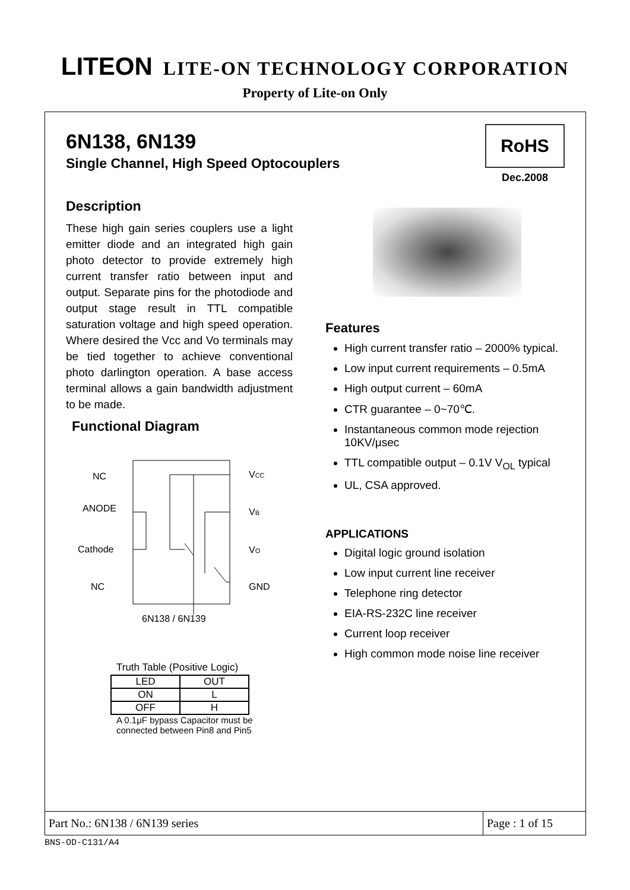LITEON LITE-ON TECHNOLOGY CORPORATION
Property of Lite-on Only
6N138, 6N139
Single Channel, High Speed Optocouplers
RoHS
Dec.2008
Description
These high gain series couplers use a light emitter diode and an integrated high gain photo detector to provide extremely high current transfer ratio between input and output. Separate pins for the photodiode and output stage result in TTL compatible saturation voltage and high speed operation. Where desired the Vcc and Vo terminals may be tied together to achieve conventional photo darlington operation. A base access terminal allows a gain bandwidth adjustment to be made.
Functional Diagram
NC
ANODE
Cathode
NC
VCC
VB
VO
GND
6N138 / 6N139
Truth Table (Positive Logic)
| LED | OUT |
| --- | --- |
| ON | L |
| OFF | H |
A 0.1μF bypass Capacitor must be connected between Pin8 and Pin5
Features
High current transfer ratio – 2000% typical.
Low input current requirements – 0.5mA
High output current – 60mA
CTR guarantee – 0~70℃.
Instantaneous common mode rejection 10KV/μsec
TTL compatible output – 0.1V V<sub>OL</sub> typical
UL, CSA approved.
APPLICATIONS
Digital logic ground isolation
Low input current line receiver
Telephone ring detector
EIA-RS-232C line receiver
Current loop receiver
High common mode noise line receiver
Part No.: 6N138 / 6N139 series Page : 1 of 15
BNS-OD-C131/A4